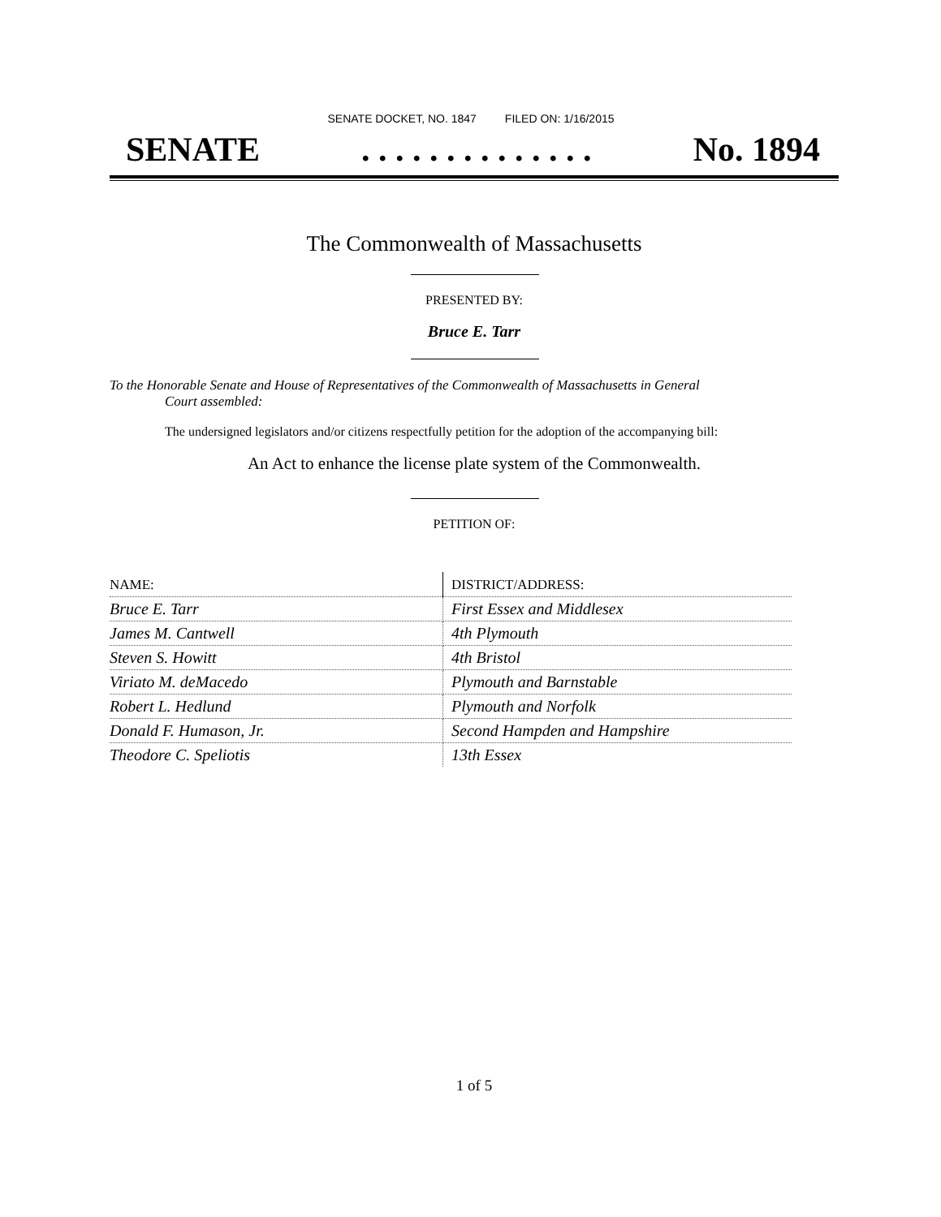SENATE DOCKET, NO. 1847 FILED ON: 1/16/2015
SENATE. . . . . . . . . . . . . . No. 1894
The Commonwealth of Massachusetts
PRESENTED BY:
Bruce E. Tarr
To the Honorable Senate and House of Representatives of the Commonwealth of Massachusetts in General
Court assembled:
The undersigned legislators and/or citizens respectfully petition for the adoption of the accompanying bill:
An Act to enhance the license plate system of the Commonwealth.
PETITION OF:
| NAME: | DISTRICT/ADDRESS: |
| --- | --- |
| Bruce E. Tarr | First Essex and Middlesex |
| James M. Cantwell | 4th Plymouth |
| Steven S. Howitt | 4th Bristol |
| Viriato M. deMacedo | Plymouth and Barnstable |
| Robert L. Hedlund | Plymouth and Norfolk |
| Donald F. Humason, Jr. | Second Hampden and Hampshire |
| Theodore C. Speliotis | 13th Essex |
1 of 5